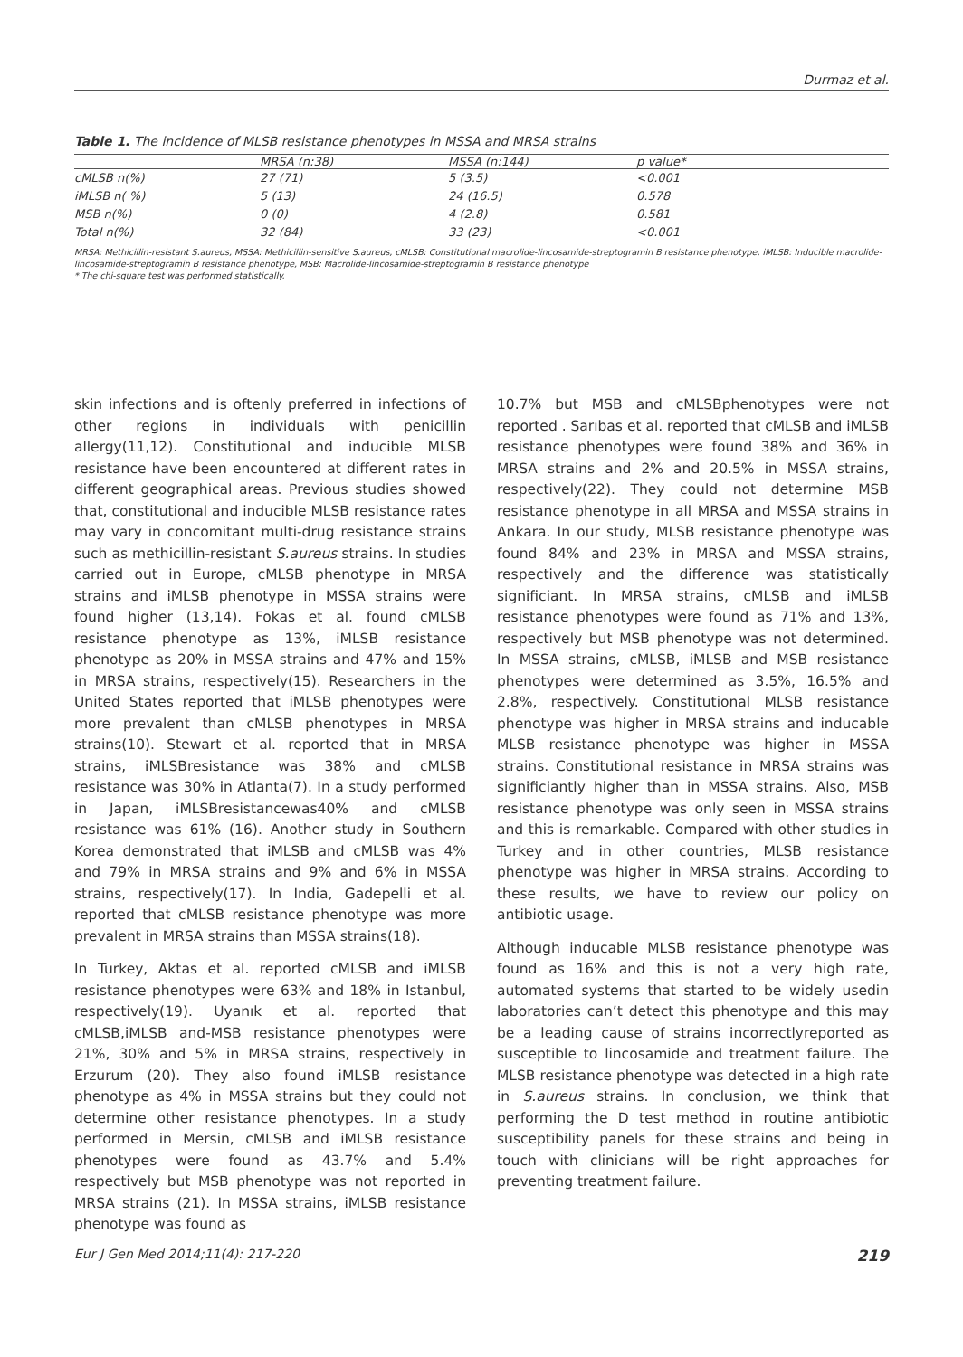Durmaz et al.
Table 1. The incidence of MLSB resistance phenotypes in MSSA and MRSA strains
| | MRSA (n:38) | MSSA (n:144) | p value* |
| --- | --- | --- | --- |
| cMLSB n(%) | 27 (71) | 5 (3.5) | <0.001 |
| iMLSB n( %) | 5 (13) | 24 (16.5) | 0.578 |
| MSB n(%) | 0 (0) | 4 (2.8) | 0.581 |
| Total n(%) | 32 (84) | 33 (23) | <0.001 |
MRSA: Methicillin-resistant S.aureus, MSSA: Methicillin-sensitive S.aureus, cMLSB: Constitutional macrolide-lincosamide-streptogramin B resistance phenotype, iMLSB: Inducible macrolide-lincosamide-streptogramin B resistance phenotype, MSB: Macrolide-lincosamide-streptogramin B resistance phenotype
* The chi-square test was performed statistically.
skin infections and is oftenly preferred in infections of other regions in individuals with penicillin allergy(11,12). Constitutional and inducible MLSB resistance have been encountered at different rates in different geographical areas. Previous studies showed that, constitutional and inducible MLSB resistance rates may vary in concomitant multi-drug resistance strains such as methicillin-resistant S.aureus strains. In studies carried out in Europe, cMLSB phenotype in MRSA strains and iMLSB phenotype in MSSA strains were found higher (13,14). Fokas et al. found cMLSB resistance phenotype as 13%, iMLSB resistance phenotype as 20% in MSSA strains and 47% and 15% in MRSA strains, respectively(15). Researchers in the United States reported that iMLSB phenotypes were more prevalent than cMLSB phenotypes in MRSA strains(10). Stewart et al. reported that in MRSA strains, iMLSBresistance was 38% and cMLSB resistance was 30% in Atlanta(7). In a study performed in Japan, iMLSBresistancewas40% and cMLSB resistance was 61% (16). Another study in Southern Korea demonstrated that iMLSB and cMLSB was 4% and 79% in MRSA strains and 9% and 6% in MSSA strains, respectively(17). In India, Gadepelli et al. reported that cMLSB resistance phenotype was more prevalent in MRSA strains than MSSA strains(18).
In Turkey, Aktas et al. reported cMLSB and iMLSB resistance phenotypes were 63% and 18% in Istanbul, respectively(19). Uyanık et al. reported that cMLSB,iMLSB and-MSB resistance phenotypes were 21%, 30% and 5% in MRSA strains, respectively in Erzurum (20). They also found iMLSB resistance phenotype as 4% in MSSA strains but they could not determine other resistance phenotypes. In a study performed in Mersin, cMLSB and iMLSB resistance phenotypes were found as 43.7% and 5.4% respectively but MSB phenotype was not reported in MRSA strains (21). In MSSA strains, iMLSB resistance phenotype was found as
10.7% but MSB and cMLSBphenotypes were not reported . Sarıbas et al. reported that cMLSB and iMLSB resistance phenotypes were found 38% and 36% in MRSA strains and 2% and 20.5% in MSSA strains, respectively(22). They could not determine MSB resistance phenotype in all MRSA and MSSA strains in Ankara. In our study, MLSB resistance phenotype was found 84% and 23% in MRSA and MSSA strains, respectively and the difference was statistically significiant. In MRSA strains, cMLSB and iMLSB resistance phenotypes were found as 71% and 13%, respectively but MSB phenotype was not determined. In MSSA strains, cMLSB, iMLSB and MSB resistance phenotypes were determined as 3.5%, 16.5% and 2.8%, respectively. Constitutional MLSB resistance phenotype was higher in MRSA strains and inducable MLSB resistance phenotype was higher in MSSA strains. Constitutional resistance in MRSA strains was significiantly higher than in MSSA strains. Also, MSB resistance phenotype was only seen in MSSA strains and this is remarkable. Compared with other studies in Turkey and in other countries, MLSB resistance phenotype was higher in MRSA strains. According to these results, we have to review our policy on antibiotic usage.
Although inducable MLSB resistance phenotype was found as 16% and this is not a very high rate, automated systems that started to be widely usedin laboratories can’t detect this phenotype and this may be a leading cause of strains incorrectlyreported as susceptible to lincosamide and treatment failure. The MLSB resistance phenotype was detected in a high rate in S.aureus strains. In conclusion, we think that performing the D test method in routine antibiotic susceptibility panels for these strains and being in touch with clinicians will be right approaches for preventing treatment failure.
Eur J Gen Med 2014;11(4): 217-220 219